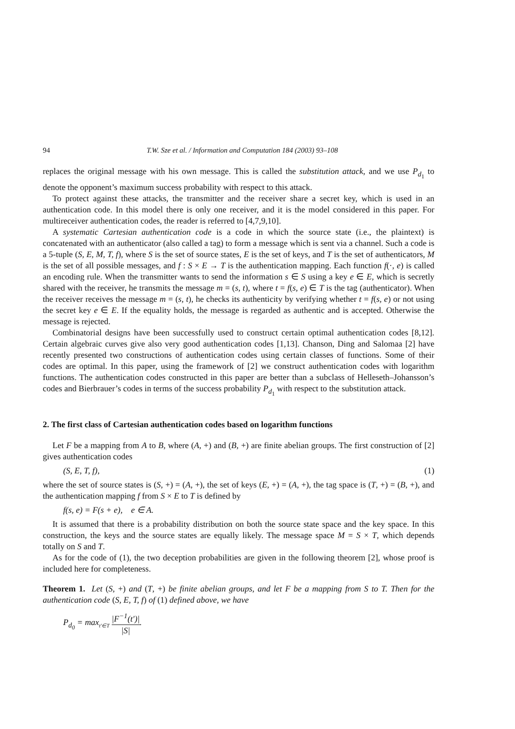94 T.W. Sze et al. / Information and Computation 184 (2003) 93–108
replaces the original message with his own message. This is called the substitution attack, and we use P<sub>d<sub>1</sub></sub> to denote the opponent’s maximum success probability with respect to this attack.
To protect against these attacks, the transmitter and the receiver share a secret key, which is used in an authentication code. In this model there is only one receiver, and it is the model considered in this paper. For multireceiver authentication codes, the reader is referred to [4,7,9,10].
A systematic Cartesian authentication code is a code in which the source state (i.e., the plaintext) is concatenated with an authenticator (also called a tag) to form a message which is sent via a channel. Such a code is a 5-tuple (S, E, M, T, f), where S is the set of source states, E is the set of keys, and T is the set of authenticators, M is the set of all possible messages, and f : S × E → T is the authentication mapping. Each function f(·, e) is called an encoding rule. When the transmitter wants to send the information s ∈ S using a key e ∈ E, which is secretly shared with the receiver, he transmits the message m = (s, t), where t = f(s, e) ∈ T is the tag (authenticator). When the receiver receives the message m = (s, t), he checks its authenticity by verifying whether t = f(s, e) or not using the secret key e ∈ E. If the equality holds, the message is regarded as authentic and is accepted. Otherwise the message is rejected.
Combinatorial designs have been successfully used to construct certain optimal authentication codes [8,12]. Certain algebraic curves give also very good authentication codes [1,13]. Chanson, Ding and Salomaa [2] have recently presented two constructions of authentication codes using certain classes of functions. Some of their codes are optimal. In this paper, using the framework of [2] we construct authentication codes with logarithm functions. The authentication codes constructed in this paper are better than a subclass of Helleseth–Johansson’s codes and Bierbrauer’s codes in terms of the success probability P<sub>d<sub>1</sub></sub> with respect to the substitution attack.
2. The first class of Cartesian authentication codes based on logarithm functions
Let F be a mapping from A to B, where (A, +) and (B, +) are finite abelian groups. The first construction of [2] gives authentication codes
(S, E, T, f), (1)
where the set of source states is (S, +) = (A, +), the set of keys (E, +) = (A, +), the tag space is (T, +) = (B, +), and the authentication mapping f from S × E to T is defined by
f(s, e) = F(s + e), e ∈ A.
It is assumed that there is a probability distribution on both the source state space and the key space. In this construction, the keys and the source states are equally likely. The message space M = S × T, which depends totally on S and T.
As for the code of (1), the two deception probabilities are given in the following theorem [2], whose proof is included here for completeness.
Theorem 1. Let (S, +) and (T, +) be finite abelian groups, and let F be a mapping from S to T. Then for the authentication code (S, E, T, f) of (1) defined above, we have
P<sub>d<sub>0</sub></sub> = max<sub>t′∈T</sub> |F<sup>−1</sup>(t′)| |S|.